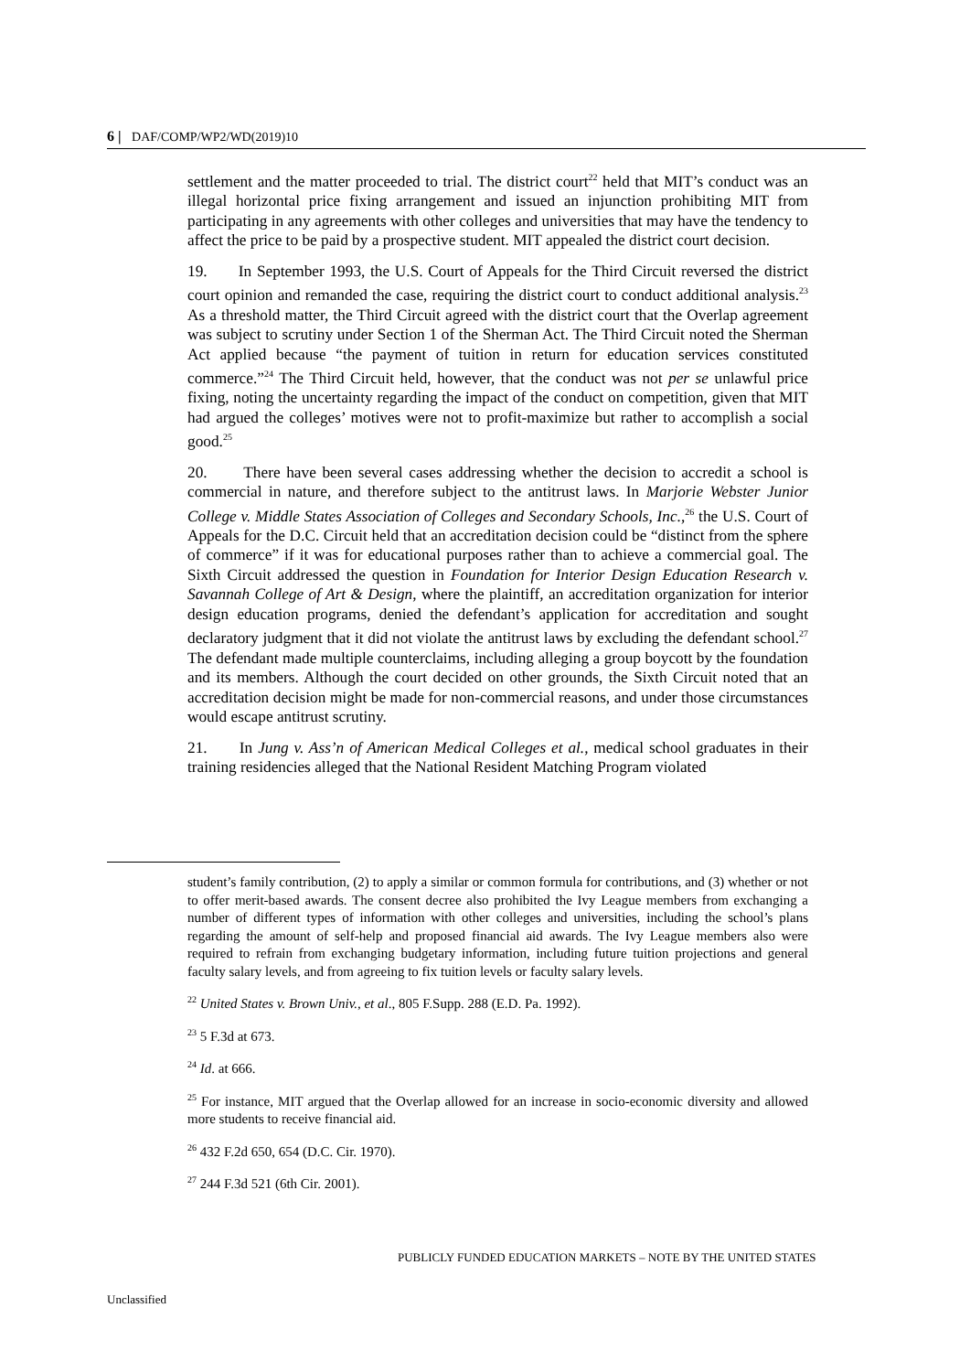6 | DAF/COMP/WP2/WD(2019)10
settlement and the matter proceeded to trial. The district court<sup>22</sup> held that MIT’s conduct was an illegal horizontal price fixing arrangement and issued an injunction prohibiting MIT from participating in any agreements with other colleges and universities that may have the tendency to affect the price to be paid by a prospective student. MIT appealed the district court decision.
19. In September 1993, the U.S. Court of Appeals for the Third Circuit reversed the district court opinion and remanded the case, requiring the district court to conduct additional analysis.<sup>23</sup> As a threshold matter, the Third Circuit agreed with the district court that the Overlap agreement was subject to scrutiny under Section 1 of the Sherman Act. The Third Circuit noted the Sherman Act applied because “the payment of tuition in return for education services constituted commerce.”<sup>24</sup> The Third Circuit held, however, that the conduct was not per se unlawful price fixing, noting the uncertainty regarding the impact of the conduct on competition, given that MIT had argued the colleges’ motives were not to profit-maximize but rather to accomplish a social good.<sup>25</sup>
20. There have been several cases addressing whether the decision to accredit a school is commercial in nature, and therefore subject to the antitrust laws. In Marjorie Webster Junior College v. Middle States Association of Colleges and Secondary Schools, Inc.,<sup>26</sup> the U.S. Court of Appeals for the D.C. Circuit held that an accreditation decision could be “distinct from the sphere of commerce” if it was for educational purposes rather than to achieve a commercial goal. The Sixth Circuit addressed the question in Foundation for Interior Design Education Research v. Savannah College of Art & Design, where the plaintiff, an accreditation organization for interior design education programs, denied the defendant’s application for accreditation and sought declaratory judgment that it did not violate the antitrust laws by excluding the defendant school.<sup>27</sup> The defendant made multiple counterclaims, including alleging a group boycott by the foundation and its members. Although the court decided on other grounds, the Sixth Circuit noted that an accreditation decision might be made for non-commercial reasons, and under those circumstances would escape antitrust scrutiny.
21. In Jung v. Ass’n of American Medical Colleges et al., medical school graduates in their training residencies alleged that the National Resident Matching Program violated
student’s family contribution, (2) to apply a similar or common formula for contributions, and (3) whether or not to offer merit-based awards. The consent decree also prohibited the Ivy League members from exchanging a number of different types of information with other colleges and universities, including the school’s plans regarding the amount of self-help and proposed financial aid awards. The Ivy League members also were required to refrain from exchanging budgetary information, including future tuition projections and general faculty salary levels, and from agreeing to fix tuition levels or faculty salary levels.
<sup>22</sup> United States v. Brown Univ., et al., 805 F.Supp. 288 (E.D. Pa. 1992).
<sup>23</sup> 5 F.3d at 673.
<sup>24</sup> Id. at 666.
<sup>25</sup> For instance, MIT argued that the Overlap allowed for an increase in socio-economic diversity and allowed more students to receive financial aid.
<sup>26</sup> 432 F.2d 650, 654 (D.C. Cir. 1970).
<sup>27</sup> 244 F.3d 521 (6th Cir. 2001).
PUBLICLY FUNDED EDUCATION MARKETS – NOTE BY THE UNITED STATES
Unclassified